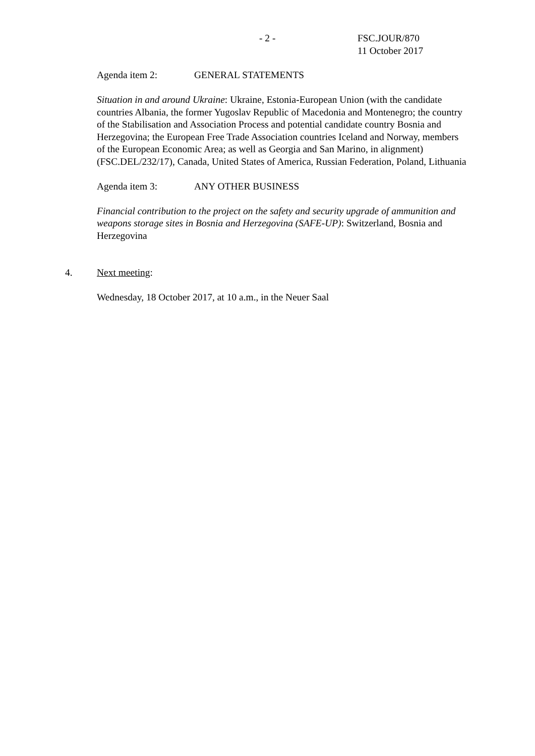- 2 -
FSC.JOUR/870
11 October 2017
Agenda item 2: GENERAL STATEMENTS
Situation in and around Ukraine: Ukraine, Estonia-European Union (with the candidate countries Albania, the former Yugoslav Republic of Macedonia and Montenegro; the country of the Stabilisation and Association Process and potential candidate country Bosnia and Herzegovina; the European Free Trade Association countries Iceland and Norway, members of the European Economic Area; as well as Georgia and San Marino, in alignment) (FSC.DEL/232/17), Canada, United States of America, Russian Federation, Poland, Lithuania
Agenda item 3: ANY OTHER BUSINESS
Financial contribution to the project on the safety and security upgrade of ammunition and weapons storage sites in Bosnia and Herzegovina (SAFE-UP): Switzerland, Bosnia and Herzegovina
4. Next meeting:
Wednesday, 18 October 2017, at 10 a.m., in the Neuer Saal